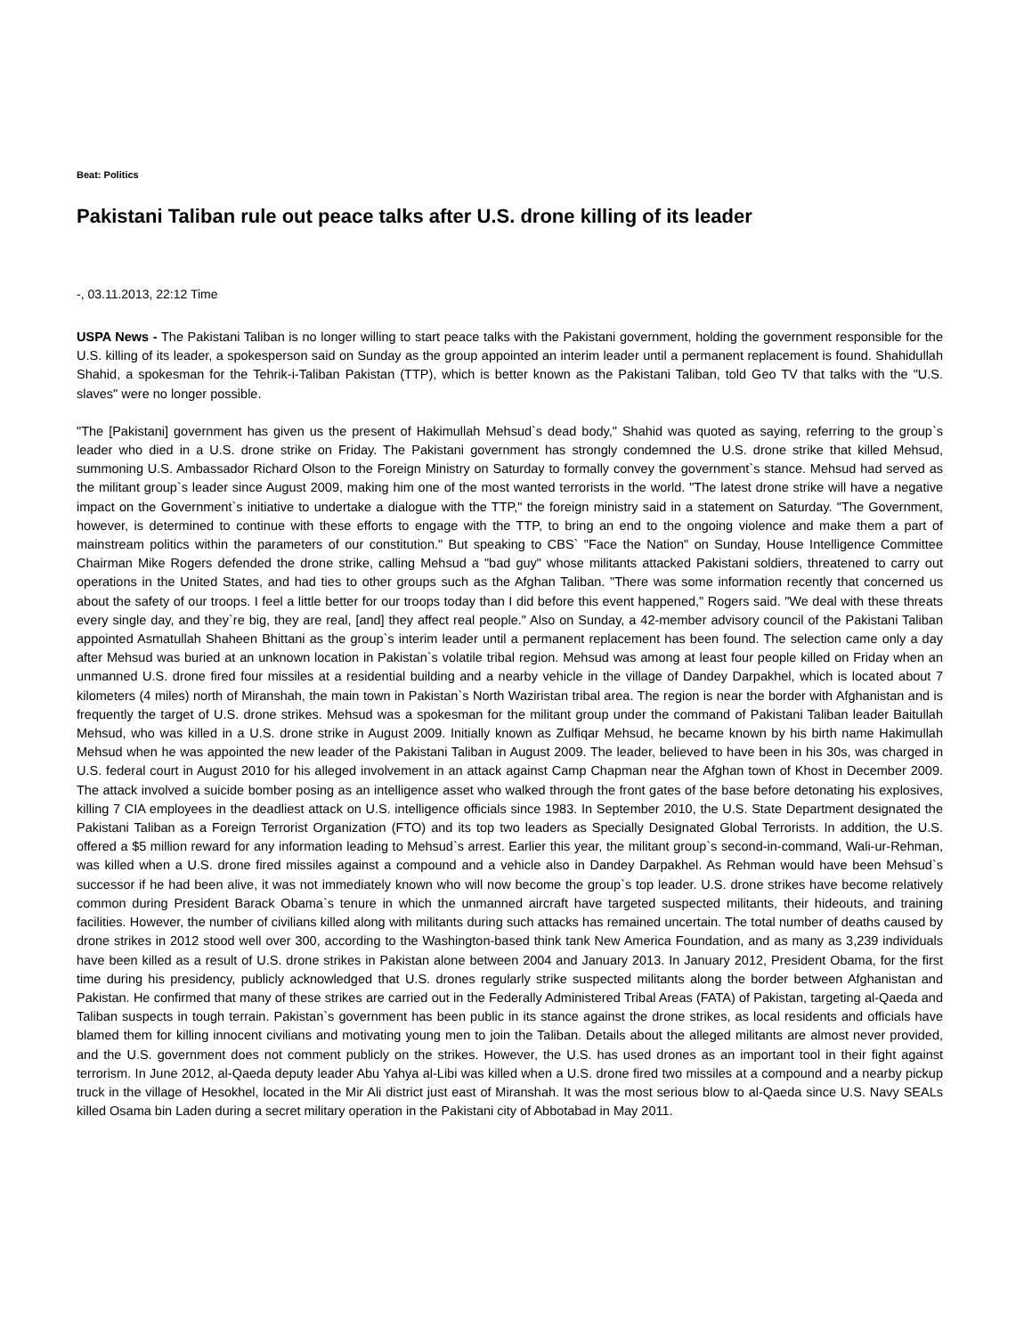Beat: Politics
Pakistani Taliban rule out peace talks after U.S. drone killing of its leader
-, 03.11.2013, 22:12 Time
USPA News - The Pakistani Taliban is no longer willing to start peace talks with the Pakistani government, holding the government responsible for the U.S. killing of its leader, a spokesperson said on Sunday as the group appointed an interim leader until a permanent replacement is found. Shahidullah Shahid, a spokesman for the Tehrik-i-Taliban Pakistan (TTP), which is better known as the Pakistani Taliban, told Geo TV that talks with the "U.S. slaves" were no longer possible.
"The [Pakistani] government has given us the present of Hakimullah Mehsud`s dead body," Shahid was quoted as saying, referring to the group`s leader who died in a U.S. drone strike on Friday. The Pakistani government has strongly condemned the U.S. drone strike that killed Mehsud, summoning U.S. Ambassador Richard Olson to the Foreign Ministry on Saturday to formally convey the government`s stance. Mehsud had served as the militant group`s leader since August 2009, making him one of the most wanted terrorists in the world. "The latest drone strike will have a negative impact on the Government`s initiative to undertake a dialogue with the TTP," the foreign ministry said in a statement on Saturday. "The Government, however, is determined to continue with these efforts to engage with the TTP, to bring an end to the ongoing violence and make them a part of mainstream politics within the parameters of our constitution." But speaking to CBS` "Face the Nation" on Sunday, House Intelligence Committee Chairman Mike Rogers defended the drone strike, calling Mehsud a "bad guy" whose militants attacked Pakistani soldiers, threatened to carry out operations in the United States, and had ties to other groups such as the Afghan Taliban. "There was some information recently that concerned us about the safety of our troops. I feel a little better for our troops today than I did before this event happened," Rogers said. "We deal with these threats every single day, and they`re big, they are real, [and] they affect real people." Also on Sunday, a 42-member advisory council of the Pakistani Taliban appointed Asmatullah Shaheen Bhittani as the group`s interim leader until a permanent replacement has been found. The selection came only a day after Mehsud was buried at an unknown location in Pakistan`s volatile tribal region. Mehsud was among at least four people killed on Friday when an unmanned U.S. drone fired four missiles at a residential building and a nearby vehicle in the village of Dandey Darpakhel, which is located about 7 kilometers (4 miles) north of Miranshah, the main town in Pakistan`s North Waziristan tribal area. The region is near the border with Afghanistan and is frequently the target of U.S. drone strikes. Mehsud was a spokesman for the militant group under the command of Pakistani Taliban leader Baitullah Mehsud, who was killed in a U.S. drone strike in August 2009. Initially known as Zulfiqar Mehsud, he became known by his birth name Hakimullah Mehsud when he was appointed the new leader of the Pakistani Taliban in August 2009. The leader, believed to have been in his 30s, was charged in U.S. federal court in August 2010 for his alleged involvement in an attack against Camp Chapman near the Afghan town of Khost in December 2009. The attack involved a suicide bomber posing as an intelligence asset who walked through the front gates of the base before detonating his explosives, killing 7 CIA employees in the deadliest attack on U.S. intelligence officials since 1983. In September 2010, the U.S. State Department designated the Pakistani Taliban as a Foreign Terrorist Organization (FTO) and its top two leaders as Specially Designated Global Terrorists. In addition, the U.S. offered a $5 million reward for any information leading to Mehsud`s arrest. Earlier this year, the militant group`s second-in-command, Wali-ur-Rehman, was killed when a U.S. drone fired missiles against a compound and a vehicle also in Dandey Darpakhel. As Rehman would have been Mehsud`s successor if he had been alive, it was not immediately known who will now become the group`s top leader. U.S. drone strikes have become relatively common during President Barack Obama`s tenure in which the unmanned aircraft have targeted suspected militants, their hideouts, and training facilities. However, the number of civilians killed along with militants during such attacks has remained uncertain. The total number of deaths caused by drone strikes in 2012 stood well over 300, according to the Washington-based think tank New America Foundation, and as many as 3,239 individuals have been killed as a result of U.S. drone strikes in Pakistan alone between 2004 and January 2013. In January 2012, President Obama, for the first time during his presidency, publicly acknowledged that U.S. drones regularly strike suspected militants along the border between Afghanistan and Pakistan. He confirmed that many of these strikes are carried out in the Federally Administered Tribal Areas (FATA) of Pakistan, targeting al-Qaeda and Taliban suspects in tough terrain. Pakistan`s government has been public in its stance against the drone strikes, as local residents and officials have blamed them for killing innocent civilians and motivating young men to join the Taliban. Details about the alleged militants are almost never provided, and the U.S. government does not comment publicly on the strikes. However, the U.S. has used drones as an important tool in their fight against terrorism. In June 2012, al-Qaeda deputy leader Abu Yahya al-Libi was killed when a U.S. drone fired two missiles at a compound and a nearby pickup truck in the village of Hesokhel, located in the Mir Ali district just east of Miranshah. It was the most serious blow to al-Qaeda since U.S. Navy SEALs killed Osama bin Laden during a secret military operation in the Pakistani city of Abbotabad in May 2011.